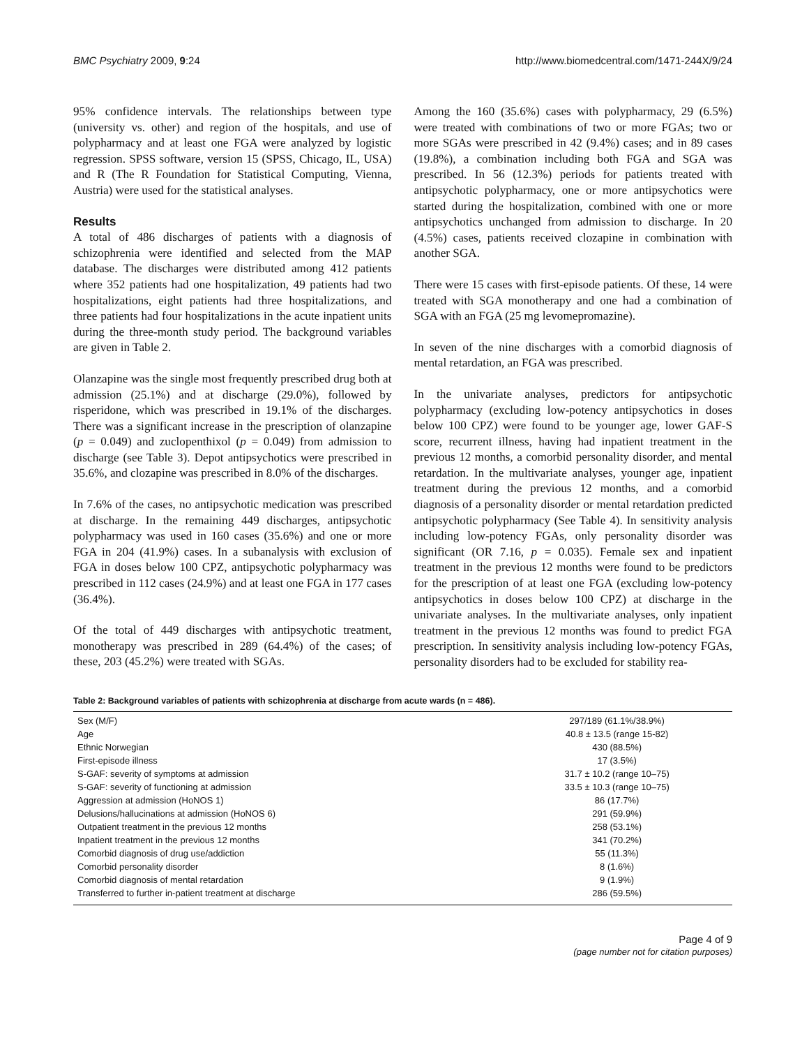BMC Psychiatry 2009, 9:24 http://www.biomedcentral.com/1471-244X/9/24
95% confidence intervals. The relationships between type (university vs. other) and region of the hospitals, and use of polypharmacy and at least one FGA were analyzed by logistic regression. SPSS software, version 15 (SPSS, Chicago, IL, USA) and R (The R Foundation for Statistical Computing, Vienna, Austria) were used for the statistical analyses.
Results
A total of 486 discharges of patients with a diagnosis of schizophrenia were identified and selected from the MAP database. The discharges were distributed among 412 patients where 352 patients had one hospitalization, 49 patients had two hospitalizations, eight patients had three hospitalizations, and three patients had four hospitalizations in the acute inpatient units during the three-month study period. The background variables are given in Table 2.
Olanzapine was the single most frequently prescribed drug both at admission (25.1%) and at discharge (29.0%), followed by risperidone, which was prescribed in 19.1% of the discharges. There was a significant increase in the prescription of olanzapine (p = 0.049) and zuclopenthixol (p = 0.049) from admission to discharge (see Table 3). Depot antipsychotics were prescribed in 35.6%, and clozapine was prescribed in 8.0% of the discharges.
In 7.6% of the cases, no antipsychotic medication was prescribed at discharge. In the remaining 449 discharges, antipsychotic polypharmacy was used in 160 cases (35.6%) and one or more FGA in 204 (41.9%) cases. In a subanalysis with exclusion of FGA in doses below 100 CPZ, antipsychotic polypharmacy was prescribed in 112 cases (24.9%) and at least one FGA in 177 cases (36.4%).
Of the total of 449 discharges with antipsychotic treatment, monotherapy was prescribed in 289 (64.4%) of the cases; of these, 203 (45.2%) were treated with SGAs.
Among the 160 (35.6%) cases with polypharmacy, 29 (6.5%) were treated with combinations of two or more FGAs; two or more SGAs were prescribed in 42 (9.4%) cases; and in 89 cases (19.8%), a combination including both FGA and SGA was prescribed. In 56 (12.3%) periods for patients treated with antipsychotic polypharmacy, one or more antipsychotics were started during the hospitalization, combined with one or more antipsychotics unchanged from admission to discharge. In 20 (4.5%) cases, patients received clozapine in combination with another SGA.
There were 15 cases with first-episode patients. Of these, 14 were treated with SGA monotherapy and one had a combination of SGA with an FGA (25 mg levomepromazine).
In seven of the nine discharges with a comorbid diagnosis of mental retardation, an FGA was prescribed.
In the univariate analyses, predictors for antipsychotic polypharmacy (excluding low-potency antipsychotics in doses below 100 CPZ) were found to be younger age, lower GAF-S score, recurrent illness, having had inpatient treatment in the previous 12 months, a comorbid personality disorder, and mental retardation. In the multivariate analyses, younger age, inpatient treatment during the previous 12 months, and a comorbid diagnosis of a personality disorder or mental retardation predicted antipsychotic polypharmacy (See Table 4). In sensitivity analysis including low-potency FGAs, only personality disorder was significant (OR 7.16, p = 0.035). Female sex and inpatient treatment in the previous 12 months were found to be predictors for the prescription of at least one FGA (excluding low-potency antipsychotics in doses below 100 CPZ) at discharge in the univariate analyses. In the multivariate analyses, only inpatient treatment in the previous 12 months was found to predict FGA prescription. In sensitivity analysis including low-potency FGAs, personality disorders had to be excluded for stability rea-
Table 2: Background variables of patients with schizophrenia at discharge from acute wards (n = 486).
| Sex (M/F) | 297/189 (61.1%/38.9%) |
| Age | 40.8 ± 13.5 (range 15-82) |
| Ethnic Norwegian | 430 (88.5%) |
| First-episode illness | 17 (3.5%) |
| S-GAF: severity of symptoms at admission | 31.7 ± 10.2 (range 10–75) |
| S-GAF: severity of functioning at admission | 33.5 ± 10.3 (range 10–75) |
| Aggression at admission (HoNOS 1) | 86 (17.7%) |
| Delusions/hallucinations at admission (HoNOS 6) | 291 (59.9%) |
| Outpatient treatment in the previous 12 months | 258 (53.1%) |
| Inpatient treatment in the previous 12 months | 341 (70.2%) |
| Comorbid diagnosis of drug use/addiction | 55 (11.3%) |
| Comorbid personality disorder | 8 (1.6%) |
| Comorbid diagnosis of mental retardation | 9 (1.9%) |
| Transferred to further in-patient treatment at discharge | 286 (59.5%) |
Page 4 of 9
(page number not for citation purposes)